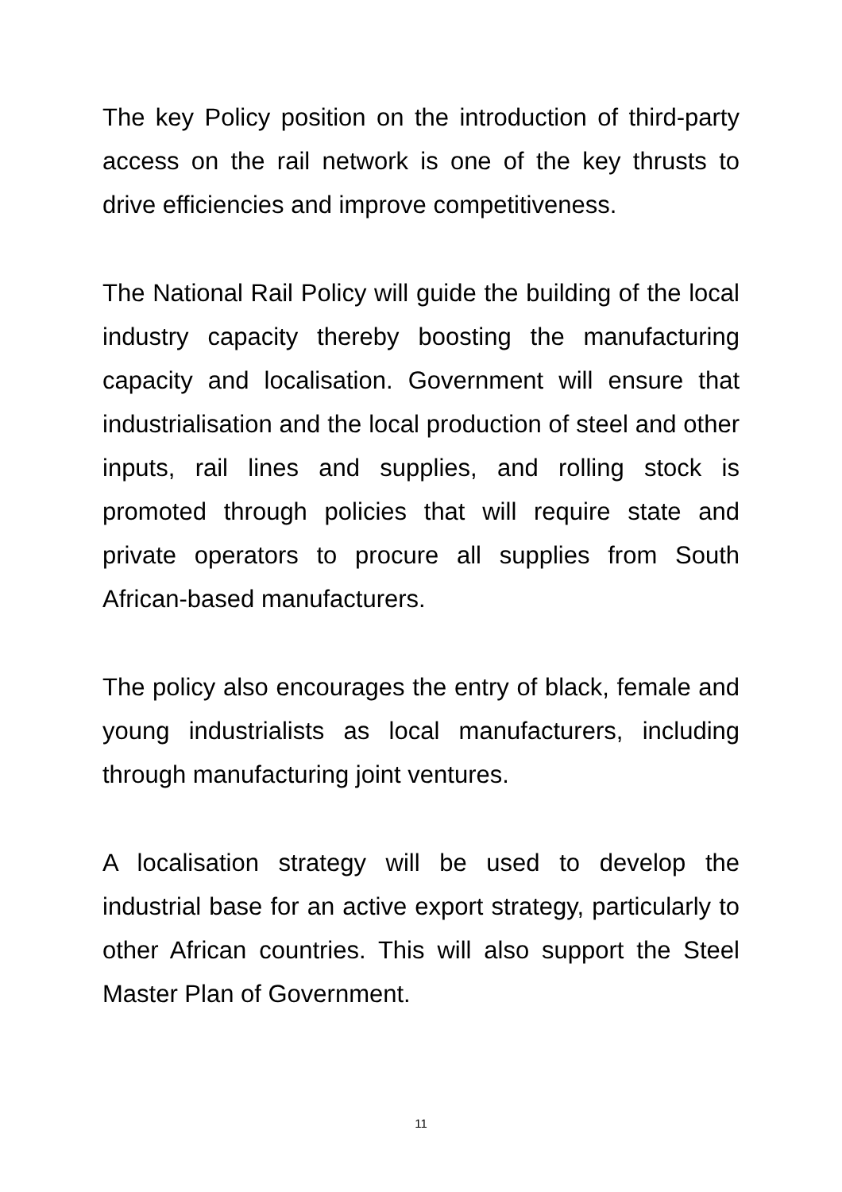The key Policy position on the introduction of third-party access on the rail network is one of the key thrusts to drive efficiencies and improve competitiveness.
The National Rail Policy will guide the building of the local industry capacity thereby boosting the manufacturing capacity and localisation. Government will ensure that industrialisation and the local production of steel and other inputs, rail lines and supplies, and rolling stock is promoted through policies that will require state and private operators to procure all supplies from South African-based manufacturers.
The policy also encourages the entry of black, female and young industrialists as local manufacturers, including through manufacturing joint ventures.
A localisation strategy will be used to develop the industrial base for an active export strategy, particularly to other African countries. This will also support the Steel Master Plan of Government.
11